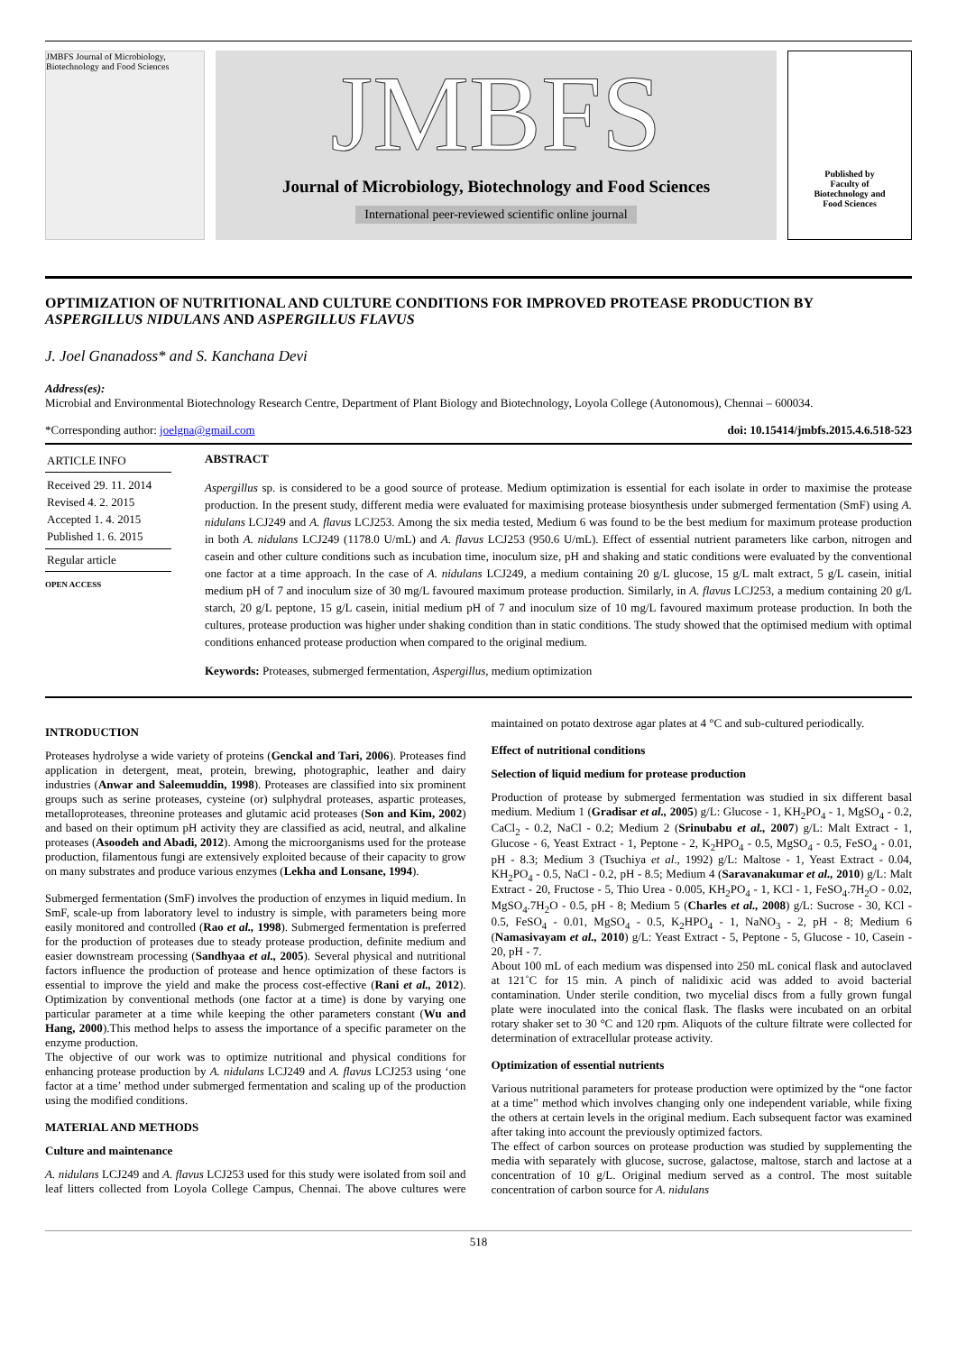JMBFS Journal of Microbiology, Biotechnology and Food Sciences
JMBFS
Journal of Microbiology, Biotechnology and Food Sciences
International peer-reviewed scientific online journal
Published by
Faculty of
Biotechnology and
Food Sciences
OPTIMIZATION OF NUTRITIONAL AND CULTURE CONDITIONS FOR IMPROVED PROTEASE PRODUCTION BY ASPERGILLUS NIDULANS AND ASPERGILLUS FLAVUS
J. Joel Gnanadoss* and S. Kanchana Devi
Address(es):
Microbial and Environmental Biotechnology Research Centre, Department of Plant Biology and Biotechnology, Loyola College (Autonomous), Chennai – 600034.
*Corresponding author: joelgna@gmail.com doi: 10.15414/jmbfs.2015.4.6.518-523
ARTICLE INFO
Received 29. 11. 2014
Revised 4. 2. 2015
Accepted 1. 4. 2015
Published 1. 6. 2015
Regular article
OPEN ACCESS
ABSTRACT
Aspergillus sp. is considered to be a good source of protease. Medium optimization is essential for each isolate in order to maximise the protease production. In the present study, different media were evaluated for maximising protease biosynthesis under submerged fermentation (SmF) using A. nidulans LCJ249 and A. flavus LCJ253. Among the six media tested, Medium 6 was found to be the best medium for maximum protease production in both A. nidulans LCJ249 (1178.0 U/mL) and A. flavus LCJ253 (950.6 U/mL). Effect of essential nutrient parameters like carbon, nitrogen and casein and other culture conditions such as incubation time, inoculum size, pH and shaking and static conditions were evaluated by the conventional one factor at a time approach. In the case of A. nidulans LCJ249, a medium containing 20 g/L glucose, 15 g/L malt extract, 5 g/L casein, initial medium pH of 7 and inoculum size of 30 mg/L favoured maximum protease production. Similarly, in A. flavus LCJ253, a medium containing 20 g/L starch, 20 g/L peptone, 15 g/L casein, initial medium pH of 7 and inoculum size of 10 mg/L favoured maximum protease production. In both the cultures, protease production was higher under shaking condition than in static conditions. The study showed that the optimised medium with optimal conditions enhanced protease production when compared to the original medium.
Keywords: Proteases, submerged fermentation, Aspergillus, medium optimization
INTRODUCTION
Proteases hydrolyse a wide variety of proteins (Genckal and Tari, 2006). Proteases find application in detergent, meat, protein, brewing, photographic, leather and dairy industries (Anwar and Saleemuddin, 1998). Proteases are classified into six prominent groups such as serine proteases, cysteine (or) sulphydral proteases, aspartic proteases, metalloproteases, threonine proteases and glutamic acid proteases (Son and Kim, 2002) and based on their optimum pH activity they are classified as acid, neutral, and alkaline proteases (Asoodeh and Abadi, 2012). Among the microorganisms used for the protease production, filamentous fungi are extensively exploited because of their capacity to grow on many substrates and produce various enzymes (Lekha and Lonsane, 1994).
Submerged fermentation (SmF) involves the production of enzymes in liquid medium. In SmF, scale-up from laboratory level to industry is simple, with parameters being more easily monitored and controlled (Rao et al., 1998). Submerged fermentation is preferred for the production of proteases due to steady protease production, definite medium and easier downstream processing (Sandhyaa et al., 2005). Several physical and nutritional factors influence the production of protease and hence optimization of these factors is essential to improve the yield and make the process cost-effective (Rani et al., 2012). Optimization by conventional methods (one factor at a time) is done by varying one particular parameter at a time while keeping the other parameters constant (Wu and Hang, 2000).This method helps to assess the importance of a specific parameter on the enzyme production.
The objective of our work was to optimize nutritional and physical conditions for enhancing protease production by A. nidulans LCJ249 and A. flavus LCJ253 using ‘one factor at a time’ method under submerged fermentation and scaling up of the production using the modified conditions.
MATERIAL AND METHODS
Culture and maintenance
A. nidulans LCJ249 and A. flavus LCJ253 used for this study were isolated from soil and leaf litters collected from Loyola College Campus, Chennai. The above cultures were maintained on potato dextrose agar plates at 4 °C and sub-cultured periodically.
Effect of nutritional conditions
Selection of liquid medium for protease production
Production of protease by submerged fermentation was studied in six different basal medium. Medium 1 (Gradisar et al., 2005) g/L: Glucose - 1, KH<sub>2</sub>PO<sub>4</sub> - 1, MgSO<sub>4</sub> - 0.2, CaCl<sub>2</sub> - 0.2, NaCl - 0.2; Medium 2 (Srinubabu et al., 2007) g/L: Malt Extract - 1, Glucose - 6, Yeast Extract - 1, Peptone - 2, K<sub>2</sub>HPO<sub>4</sub> - 0.5, MgSO<sub>4</sub> - 0.5, FeSO<sub>4</sub> - 0.01, pH - 8.3; Medium 3 (Tsuchiya et al., 1992) g/L: Maltose - 1, Yeast Extract - 0.04, KH<sub>2</sub>PO<sub>4</sub> - 0.5, NaCl - 0.2, pH - 8.5; Medium 4 (Saravanakumar et al., 2010) g/L: Malt Extract - 20, Fructose - 5, Thio Urea - 0.005, KH<sub>2</sub>PO<sub>4</sub> - 1, KCl - 1, FeSO<sub>4</sub>.7H<sub>2</sub>O - 0.02, MgSO<sub>4</sub>.7H<sub>2</sub>O - 0.5, pH - 8; Medium 5 (Charles et al., 2008) g/L: Sucrose - 30, KCl - 0.5, FeSO<sub>4</sub> - 0.01, MgSO<sub>4</sub> - 0.5, K<sub>2</sub>HPO<sub>4</sub> - 1, NaNO<sub>3</sub> - 2, pH - 8; Medium 6 (Namasivayam et al., 2010) g/L: Yeast Extract - 5, Peptone - 5, Glucose - 10, Casein - 20, pH - 7.
About 100 mL of each medium was dispensed into 250 mL conical flask and autoclaved at 121˚C for 15 min. A pinch of nalidixic acid was added to avoid bacterial contamination. Under sterile condition, two mycelial discs from a fully grown fungal plate were inoculated into the conical flask. The flasks were incubated on an orbital rotary shaker set to 30 °C and 120 rpm. Aliquots of the culture filtrate were collected for determination of extracellular protease activity.
Optimization of essential nutrients
Various nutritional parameters for protease production were optimized by the “one factor at a time” method which involves changing only one independent variable, while fixing the others at certain levels in the original medium. Each subsequent factor was examined after taking into account the previously optimized factors.
The effect of carbon sources on protease production was studied by supplementing the media with separately with glucose, sucrose, galactose, maltose, starch and lactose at a concentration of 10 g/L. Original medium served as a control. The most suitable concentration of carbon source for A. nidulans
518